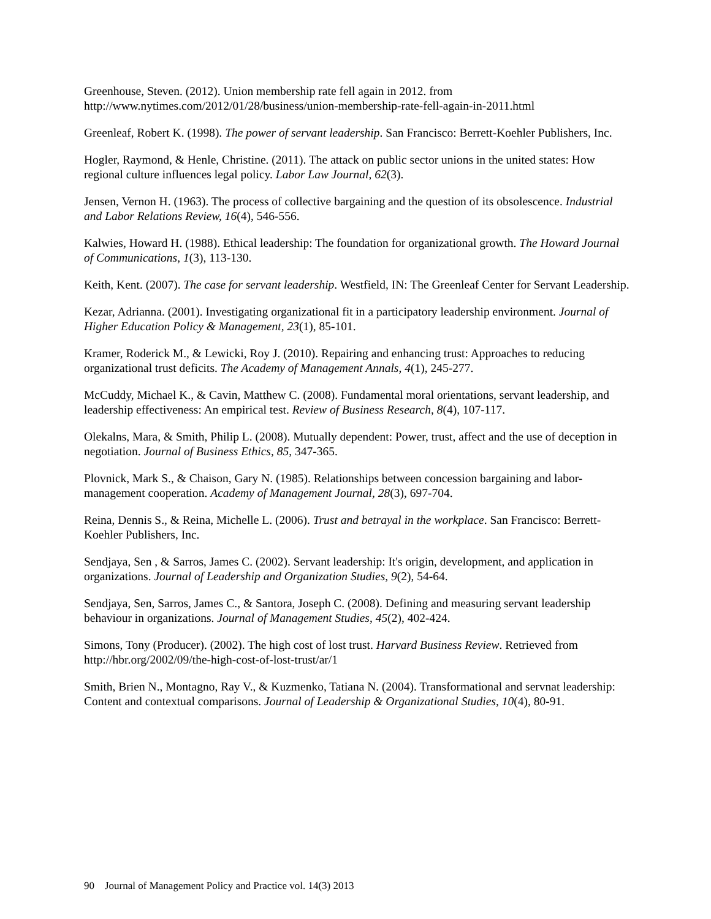Greenhouse, Steven. (2012). Union membership rate fell again in 2012. from http://www.nytimes.com/2012/01/28/business/union-membership-rate-fell-again-in-2011.html
Greenleaf, Robert K. (1998). The power of servant leadership. San Francisco: Berrett-Koehler Publishers, Inc.
Hogler, Raymond, & Henle, Christine. (2011). The attack on public sector unions in the united states: How regional culture influences legal policy. Labor Law Journal, 62(3).
Jensen, Vernon H. (1963). The process of collective bargaining and the question of its obsolescence. Industrial and Labor Relations Review, 16(4), 546-556.
Kalwies, Howard H. (1988). Ethical leadership: The foundation for organizational growth. The Howard Journal of Communications, 1(3), 113-130.
Keith, Kent. (2007). The case for servant leadership. Westfield, IN: The Greenleaf Center for Servant Leadership.
Kezar, Adrianna. (2001). Investigating organizational fit in a participatory leadership environment. Journal of Higher Education Policy & Management, 23(1), 85-101.
Kramer, Roderick M., & Lewicki, Roy J. (2010). Repairing and enhancing trust: Approaches to reducing organizational trust deficits. The Academy of Management Annals, 4(1), 245-277.
McCuddy, Michael K., & Cavin, Matthew C. (2008). Fundamental moral orientations, servant leadership, and leadership effectiveness: An empirical test. Review of Business Research, 8(4), 107-117.
Olekalns, Mara, & Smith, Philip L. (2008). Mutually dependent: Power, trust, affect and the use of deception in negotiation. Journal of Business Ethics, 85, 347-365.
Plovnick, Mark S., & Chaison, Gary N. (1985). Relationships between concession bargaining and labor-management cooperation. Academy of Management Journal, 28(3), 697-704.
Reina, Dennis S., & Reina, Michelle L. (2006). Trust and betrayal in the workplace. San Francisco: Berrett-Koehler Publishers, Inc.
Sendjaya, Sen , & Sarros, James C. (2002). Servant leadership: It's origin, development, and application in organizations. Journal of Leadership and Organization Studies, 9(2), 54-64.
Sendjaya, Sen, Sarros, James C., & Santora, Joseph C. (2008). Defining and measuring servant leadership behaviour in organizations. Journal of Management Studies, 45(2), 402-424.
Simons, Tony (Producer). (2002). The high cost of lost trust. Harvard Business Review. Retrieved from http://hbr.org/2002/09/the-high-cost-of-lost-trust/ar/1
Smith, Brien N., Montagno, Ray V., & Kuzmenko, Tatiana N. (2004). Transformational and servnat leadership: Content and contextual comparisons. Journal of Leadership & Organizational Studies, 10(4), 80-91.
90 Journal of Management Policy and Practice vol. 14(3) 2013